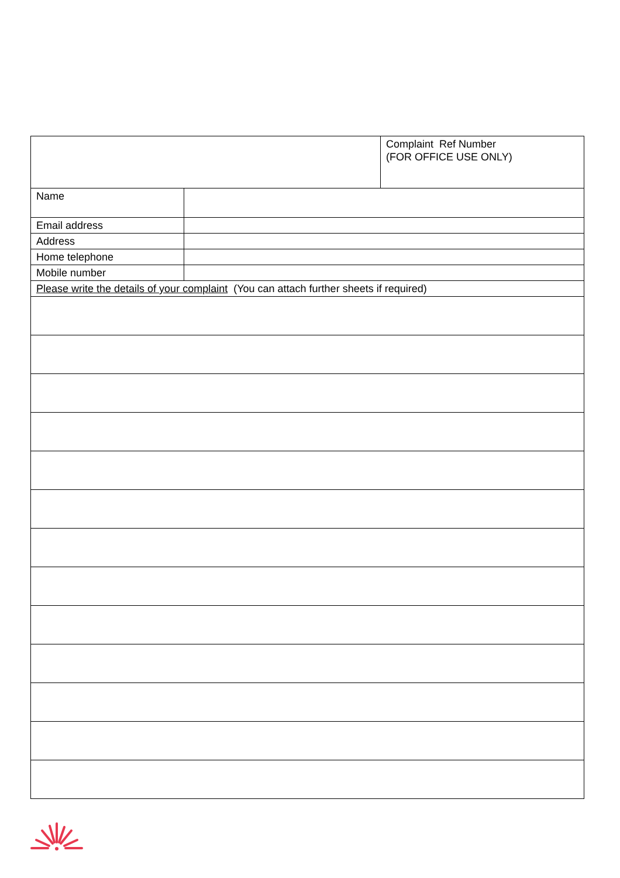| | | Complaint Ref Number (FOR OFFICE USE ONLY) |
| Name | | |
| Email address | | |
| Address | | |
| Home telephone | | |
| Mobile number | | |
| Please write the details of your complaint (You can attach further sheets if required) | | |